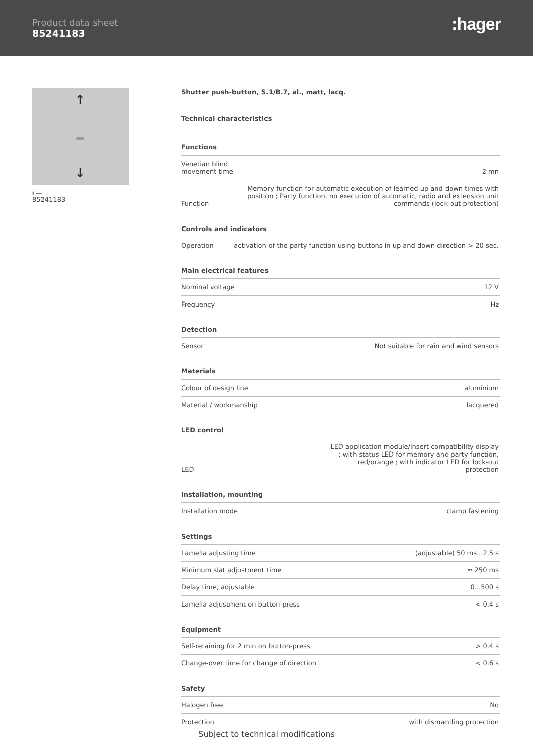Product data sheet
85241183
:hager
↑
↓
⊩━━
85241183
Shutter push-button, S.1/B.7, al., matt, lacq.
Technical characteristics
Functions
| Venetian blind movement time | 2 mn |
| Function | Memory function for automatic execution of learned up and down times with position ; Party function, no execution of automatic, radio and extension unit commands (lock-out protection) |
Controls and indicators
| Operation | activation of the party function using buttons in up and down direction > 20 sec. |
Main electrical features
| Nominal voltage | 12 V |
| Frequency | - Hz |
Detection
| Sensor | Not suitable for rain and wind sensors |
Materials
| Colour of design line | aluminium |
| Material / workmanship | lacquered |
LED control
| LED | LED application module/insert compatibility display ; with status LED for memory and party function, red/orange ; with indicator LED for lock-out protection |
Installation, mounting
| Installation mode | clamp fastening |
Settings
| Lamella adjusting time | (adjustable) 50 ms...2.5 s |
| Minimum slat adjustment time | ≈ 250 ms |
| Delay time, adjustable | 0...500 s |
| Lamella adjustment on button-press | < 0.4 s |
Equipment
| Self-retaining for 2 min on button-press | > 0.4 s |
| Change-over time for change of direction | < 0.6 s |
Safety
| Halogen free | No |
| Protection | with dismantling protection |
Subject to technical modifications